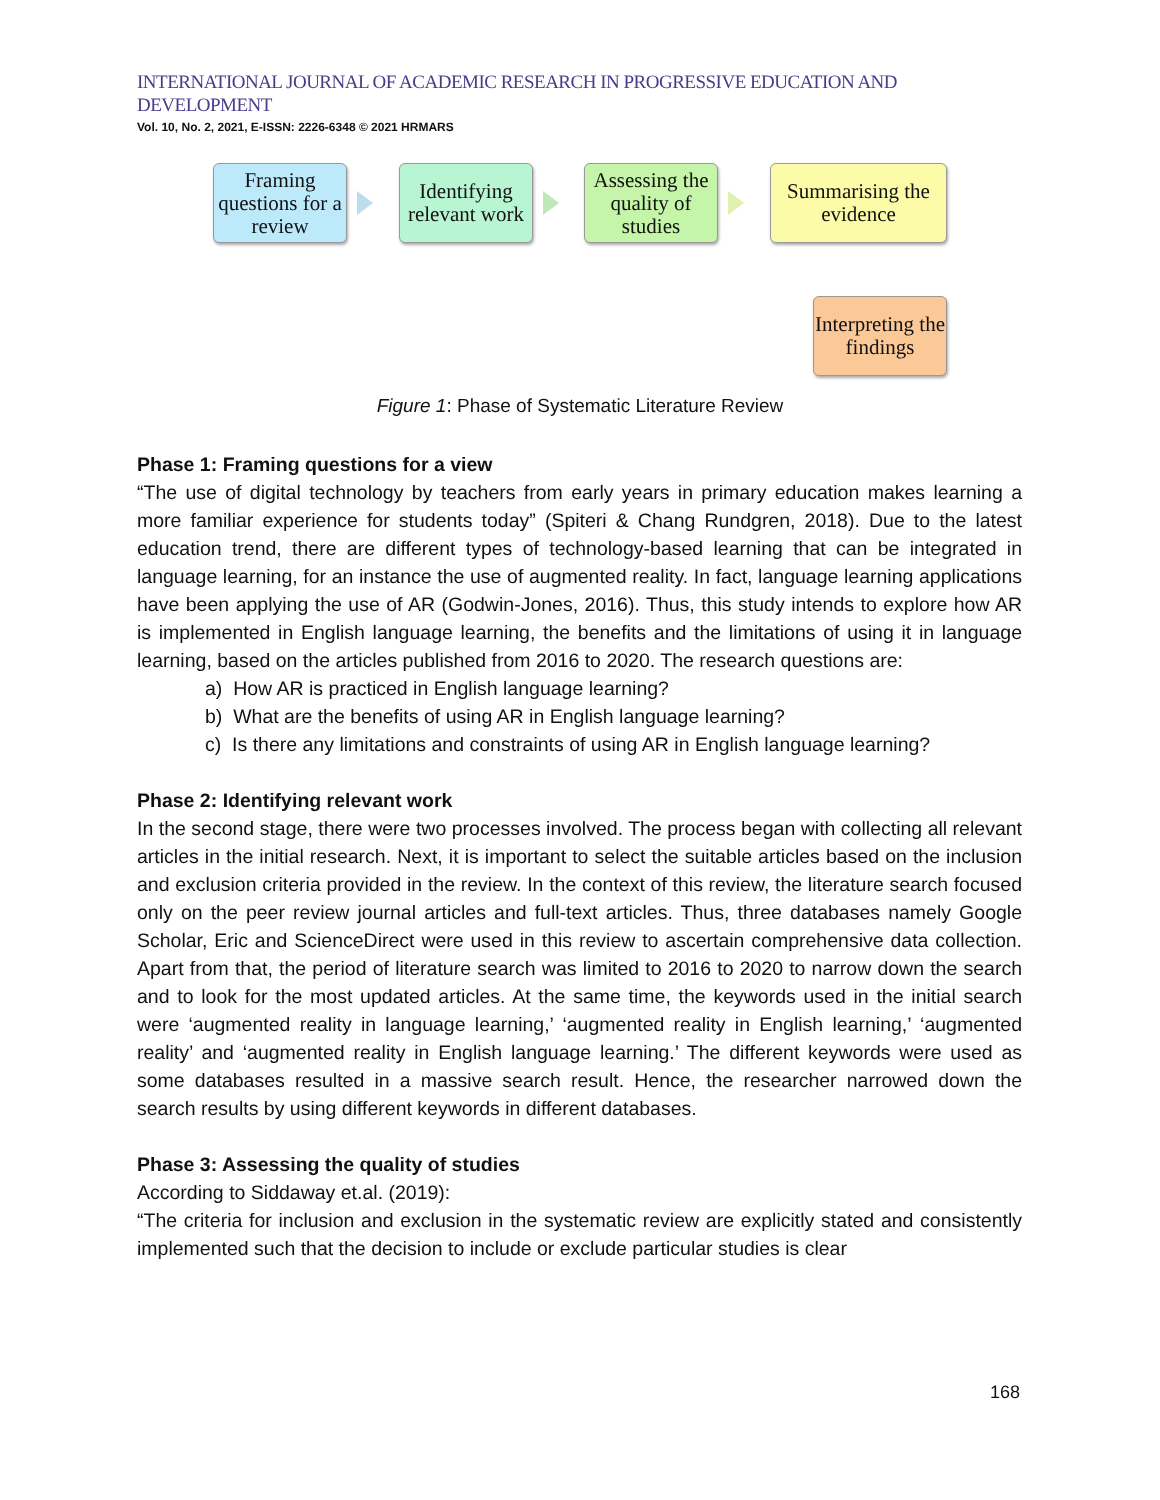INTERNATIONAL JOURNAL OF ACADEMIC RESEARCH IN PROGRESSIVE EDUCATION AND DEVELOPMENT
Vol. 10, No. 2, 2021, E-ISSN: 2226-6348 © 2021 HRMARS
Framing questions for a review
Identifying relevant work
Assessing the quality of studies
Summarising the evidence
Interpreting the findings
Figure 1: Phase of Systematic Literature Review
Phase 1: Framing questions for a view
“The use of digital technology by teachers from early years in primary education makes learning a more familiar experience for students today” (Spiteri & Chang Rundgren, 2018). Due to the latest education trend, there are different types of technology-based learning that can be integrated in language learning, for an instance the use of augmented reality. In fact, language learning applications have been applying the use of AR (Godwin-Jones, 2016). Thus, this study intends to explore how AR is implemented in English language learning, the benefits and the limitations of using it in language learning, based on the articles published from 2016 to 2020. The research questions are:
a) How AR is practiced in English language learning?
b) What are the benefits of using AR in English language learning?
c) Is there any limitations and constraints of using AR in English language learning?
Phase 2: Identifying relevant work
In the second stage, there were two processes involved. The process began with collecting all relevant articles in the initial research. Next, it is important to select the suitable articles based on the inclusion and exclusion criteria provided in the review. In the context of this review, the literature search focused only on the peer review journal articles and full-text articles. Thus, three databases namely Google Scholar, Eric and ScienceDirect were used in this review to ascertain comprehensive data collection. Apart from that, the period of literature search was limited to 2016 to 2020 to narrow down the search and to look for the most updated articles. At the same time, the keywords used in the initial search were ‘augmented reality in language learning,’ ‘augmented reality in English learning,’ ‘augmented reality’ and ‘augmented reality in English language learning.’ The different keywords were used as some databases resulted in a massive search result. Hence, the researcher narrowed down the search results by using different keywords in different databases.
Phase 3: Assessing the quality of studies
According to Siddaway et.al. (2019):
“The criteria for inclusion and exclusion in the systematic review are explicitly stated and consistently implemented such that the decision to include or exclude particular studies is clear
168